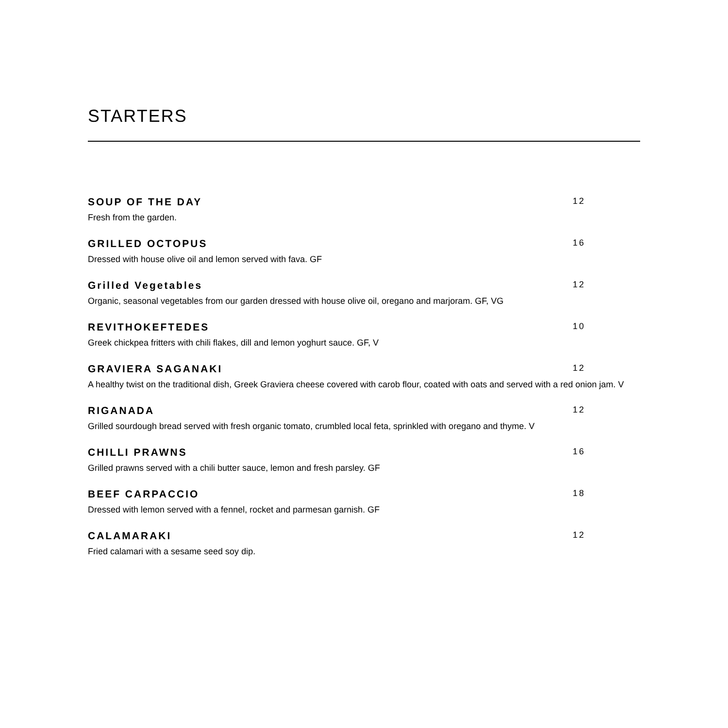STARTERS
SOUP OF THE DAY 12
Fresh from the garden.
GRILLED OCTOPUS 16
Dressed with house olive oil and lemon served with fava. GF
Grilled Vegetables 12
Organic, seasonal vegetables from our garden dressed with house olive oil, oregano and marjoram. GF, VG
REVITHOKEFTEDES 10
Greek chickpea fritters with chili flakes, dill and lemon yoghurt sauce. GF, V
GRAVIERA SAGANAKI 12
A healthy twist on the traditional dish, Greek Graviera cheese covered with carob flour, coated with oats and served with a red onion jam. V
RIGANADA 12
Grilled sourdough bread served with fresh organic tomato, crumbled local feta, sprinkled with oregano and thyme. V
CHILLI PRAWNS 16
Grilled prawns served with a chili butter sauce, lemon and fresh parsley. GF
BEEF CARPACCIO 18
Dressed with lemon served with a fennel, rocket and parmesan garnish. GF
CALAMARAKI 12
Fried calamari with a sesame seed soy dip.